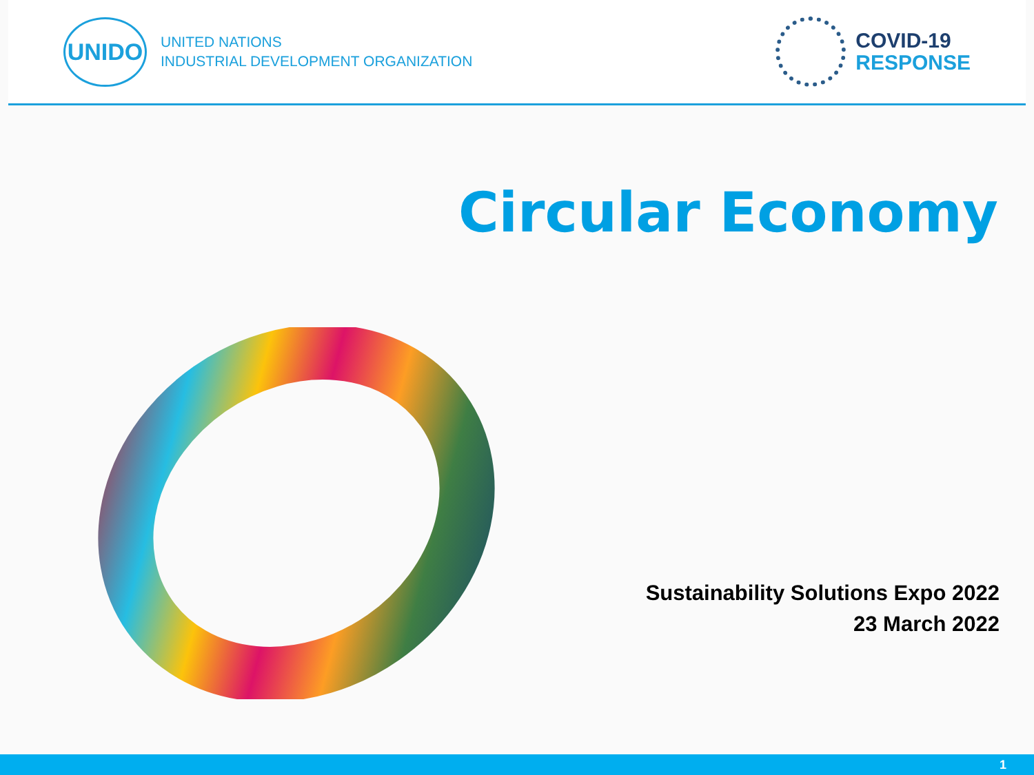UNIDO
UNITED NATIONS
INDUSTRIAL DEVELOPMENT ORGANIZATION
COVID-19
RESPONSE
Circular Economy
Sustainability Solutions Expo 2022
23 March 2022
1